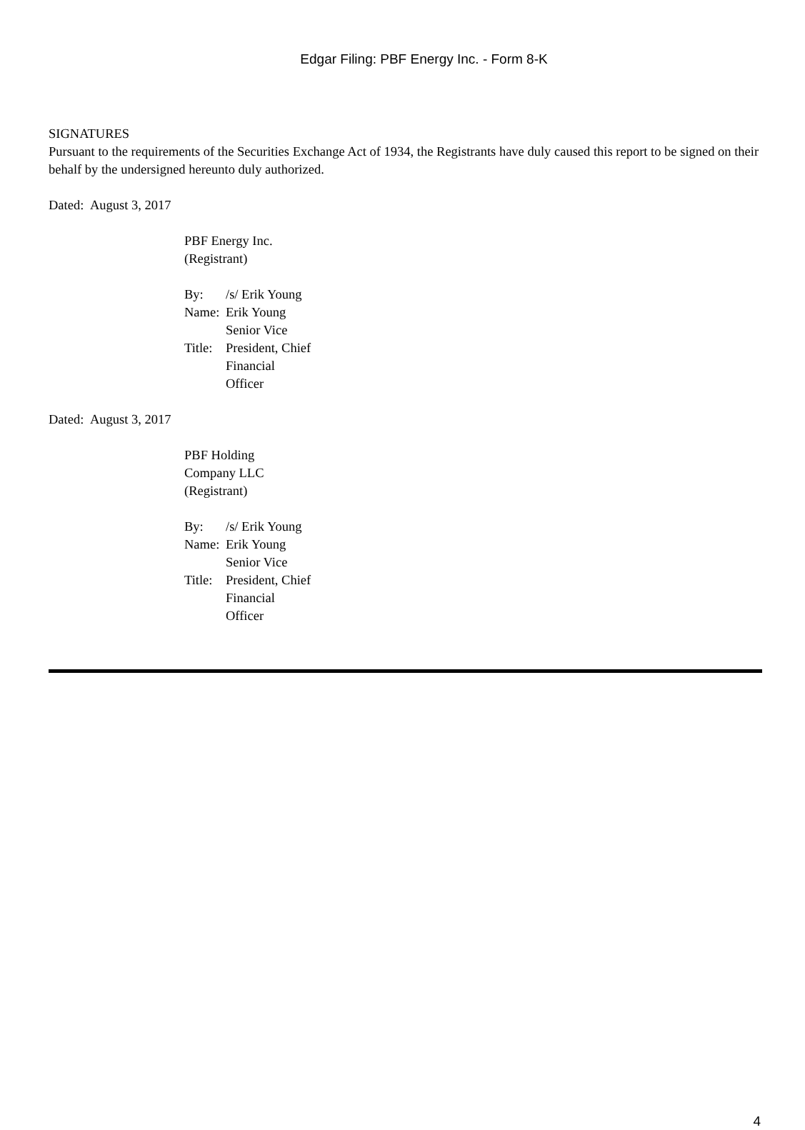Edgar Filing: PBF Energy Inc. - Form 8-K
SIGNATURES
Pursuant to the requirements of the Securities Exchange Act of 1934, the Registrants have duly caused this report to be signed on their behalf by the undersigned hereunto duly authorized.
Dated: August 3, 2017
PBF Energy Inc.
(Registrant)
| By: | /s/ Erik Young |
| Name: | Erik Young |
| Title: | Senior Vice President, Chief Financial Officer |
Dated: August 3, 2017
PBF Holding
Company LLC
(Registrant)
| By: | /s/ Erik Young |
| Name: | Erik Young |
| Title: | Senior Vice President, Chief Financial Officer |
4